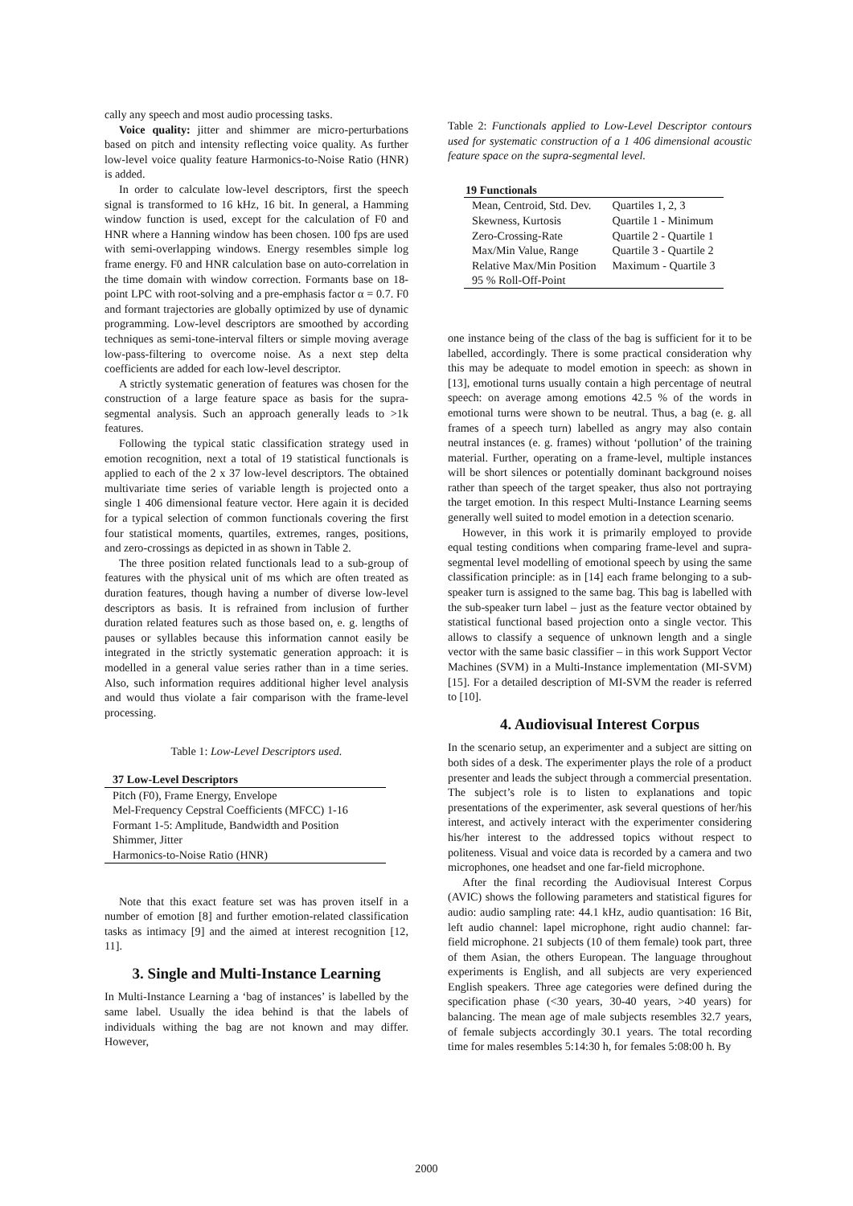cally any speech and most audio processing tasks.
Voice quality: jitter and shimmer are micro-perturbations based on pitch and intensity reflecting voice quality. As further low-level voice quality feature Harmonics-to-Noise Ratio (HNR) is added.
In order to calculate low-level descriptors, first the speech signal is transformed to 16 kHz, 16 bit. In general, a Hamming window function is used, except for the calculation of F0 and HNR where a Hanning window has been chosen. 100 fps are used with semi-overlapping windows. Energy resembles simple log frame energy. F0 and HNR calculation base on auto-correlation in the time domain with window correction. Formants base on 18-point LPC with root-solving and a pre-emphasis factor α = 0.7. F0 and formant trajectories are globally optimized by use of dynamic programming. Low-level descriptors are smoothed by according techniques as semi-tone-interval filters or simple moving average low-pass-filtering to overcome noise. As a next step delta coefficients are added for each low-level descriptor.
A strictly systematic generation of features was chosen for the construction of a large feature space as basis for the supra-segmental analysis. Such an approach generally leads to >1k features.
Following the typical static classification strategy used in emotion recognition, next a total of 19 statistical functionals is applied to each of the 2 x 37 low-level descriptors. The obtained multivariate time series of variable length is projected onto a single 1 406 dimensional feature vector. Here again it is decided for a typical selection of common functionals covering the first four statistical moments, quartiles, extremes, ranges, positions, and zero-crossings as depicted in as shown in Table 2.
The three position related functionals lead to a sub-group of features with the physical unit of ms which are often treated as duration features, though having a number of diverse low-level descriptors as basis. It is refrained from inclusion of further duration related features such as those based on, e. g. lengths of pauses or syllables because this information cannot easily be integrated in the strictly systematic generation approach: it is modelled in a general value series rather than in a time series. Also, such information requires additional higher level analysis and would thus violate a fair comparison with the frame-level processing.
Table 1: Low-Level Descriptors used.
| 37 Low-Level Descriptors |
| --- |
| Pitch (F0), Frame Energy, Envelope |
| Mel-Frequency Cepstral Coefficients (MFCC) 1-16 |
| Formant 1-5: Amplitude, Bandwidth and Position |
| Shimmer, Jitter |
| Harmonics-to-Noise Ratio (HNR) |
Note that this exact feature set was has proven itself in a number of emotion [8] and further emotion-related classification tasks as intimacy [9] and the aimed at interest recognition [12, 11].
3. Single and Multi-Instance Learning
In Multi-Instance Learning a ‘bag of instances’ is labelled by the same label. Usually the idea behind is that the labels of individuals withing the bag are not known and may differ. However,
Table 2: Functionals applied to Low-Level Descriptor contours used for systematic construction of a 1 406 dimensional acoustic feature space on the supra-segmental level.
| 19 Functionals | |
| --- | --- |
| Mean, Centroid, Std. Dev. | Quartiles 1, 2, 3 |
| Skewness, Kurtosis | Quartile 1 - Minimum |
| Zero-Crossing-Rate | Quartile 2 - Quartile 1 |
| Max/Min Value, Range | Quartile 3 - Quartile 2 |
| Relative Max/Min Position | Maximum - Quartile 3 |
| 95 % Roll-Off-Point | |
one instance being of the class of the bag is sufficient for it to be labelled, accordingly. There is some practical consideration why this may be adequate to model emotion in speech: as shown in [13], emotional turns usually contain a high percentage of neutral speech: on average among emotions 42.5 % of the words in emotional turns were shown to be neutral. Thus, a bag (e. g. all frames of a speech turn) labelled as angry may also contain neutral instances (e. g. frames) without ‘pollution’ of the training material. Further, operating on a frame-level, multiple instances will be short silences or potentially dominant background noises rather than speech of the target speaker, thus also not portraying the target emotion. In this respect Multi-Instance Learning seems generally well suited to model emotion in a detection scenario.
However, in this work it is primarily employed to provide equal testing conditions when comparing frame-level and supra-segmental level modelling of emotional speech by using the same classification principle: as in [14] each frame belonging to a sub-speaker turn is assigned to the same bag. This bag is labelled with the sub-speaker turn label – just as the feature vector obtained by statistical functional based projection onto a single vector. This allows to classify a sequence of unknown length and a single vector with the same basic classifier – in this work Support Vector Machines (SVM) in a Multi-Instance implementation (MI-SVM) [15]. For a detailed description of MI-SVM the reader is referred to [10].
4. Audiovisual Interest Corpus
In the scenario setup, an experimenter and a subject are sitting on both sides of a desk. The experimenter plays the role of a product presenter and leads the subject through a commercial presentation. The subject’s role is to listen to explanations and topic presentations of the experimenter, ask several questions of her/his interest, and actively interact with the experimenter considering his/her interest to the addressed topics without respect to politeness. Visual and voice data is recorded by a camera and two microphones, one headset and one far-field microphone.
After the final recording the Audiovisual Interest Corpus (AVIC) shows the following parameters and statistical figures for audio: audio sampling rate: 44.1 kHz, audio quantisation: 16 Bit, left audio channel: lapel microphone, right audio channel: far-field microphone. 21 subjects (10 of them female) took part, three of them Asian, the others European. The language throughout experiments is English, and all subjects are very experienced English speakers. Three age categories were defined during the specification phase (<30 years, 30-40 years, >40 years) for balancing. The mean age of male subjects resembles 32.7 years, of female subjects accordingly 30.1 years. The total recording time for males resembles 5:14:30 h, for females 5:08:00 h. By
2000